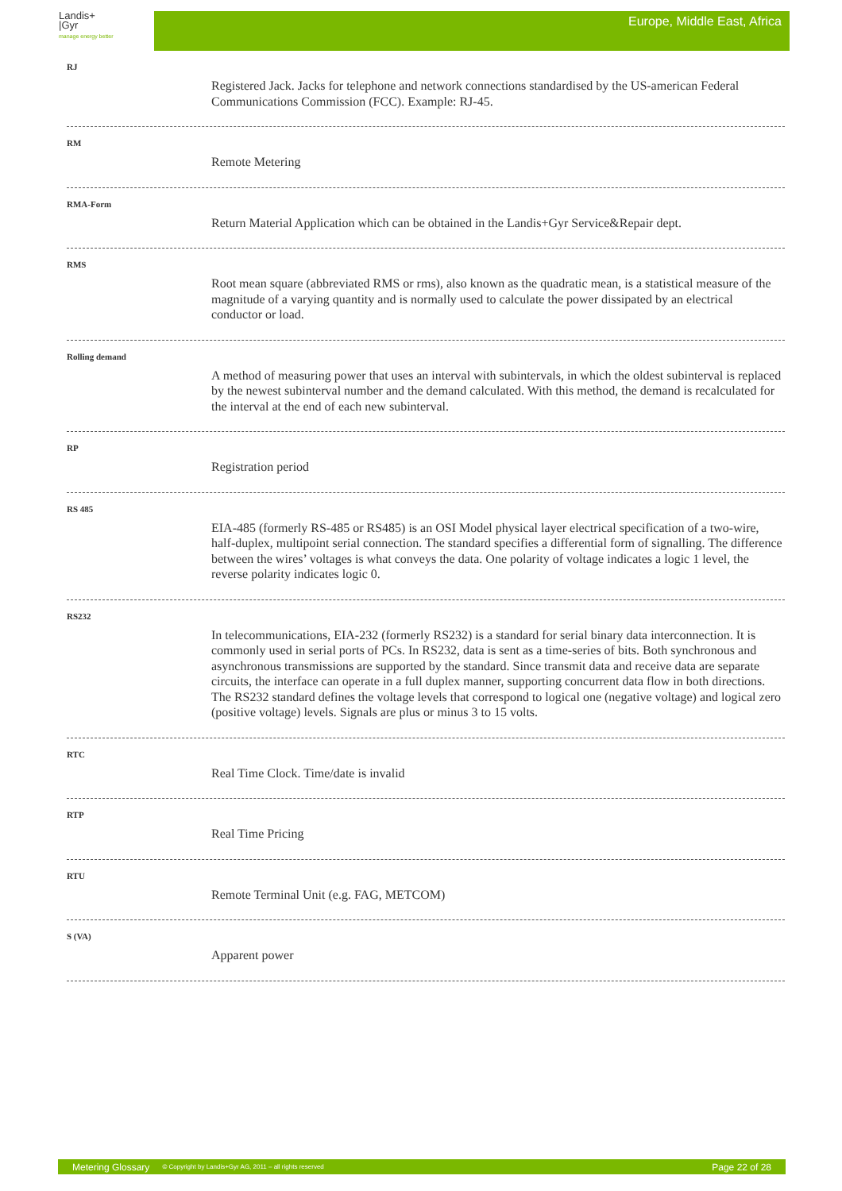Landis+
|Gyr
manage energy better
Europe, Middle East, Africa
RJ
Registered Jack. Jacks for telephone and network connections standardised by the US-american Federal Communications Commission (FCC). Example: RJ-45.
RM
Remote Metering
RMA-Form
Return Material Application which can be obtained in the Landis+Gyr Service&Repair dept.
RMS
Root mean square (abbreviated RMS or rms), also known as the quadratic mean, is a statistical measure of the magnitude of a varying quantity and is normally used to calculate the power dissipated by an electrical conductor or load.
Rolling demand
A method of measuring power that uses an interval with subintervals, in which the oldest subinterval is replaced by the newest subinterval number and the demand calculated. With this method, the demand is recalculated for the interval at the end of each new subinterval.
RP
Registration period
RS 485
EIA-485 (formerly RS-485 or RS485) is an OSI Model physical layer electrical specification of a two-wire, half-duplex, multipoint serial connection. The standard specifies a differential form of signalling. The difference between the wires’ voltages is what conveys the data. One polarity of voltage indicates a logic 1 level, the reverse polarity indicates logic 0.
RS232
In telecommunications, EIA-232 (formerly RS232) is a standard for serial binary data interconnection. It is commonly used in serial ports of PCs. In RS232, data is sent as a time-series of bits. Both synchronous and asynchronous transmissions are supported by the standard. Since transmit data and receive data are separate circuits, the interface can operate in a full duplex manner, supporting concurrent data flow in both directions. The RS232 standard defines the voltage levels that correspond to logical one (negative voltage) and logical zero (positive voltage) levels. Signals are plus or minus 3 to 15 volts.
RTC
Real Time Clock. Time/date is invalid
RTP
Real Time Pricing
RTU
Remote Terminal Unit (e.g. FAG, METCOM)
S (VA)
Apparent power
Metering Glossary © Copyright by Landis+Gyr AG, 2011 – all rights reserved Page 22 of 28